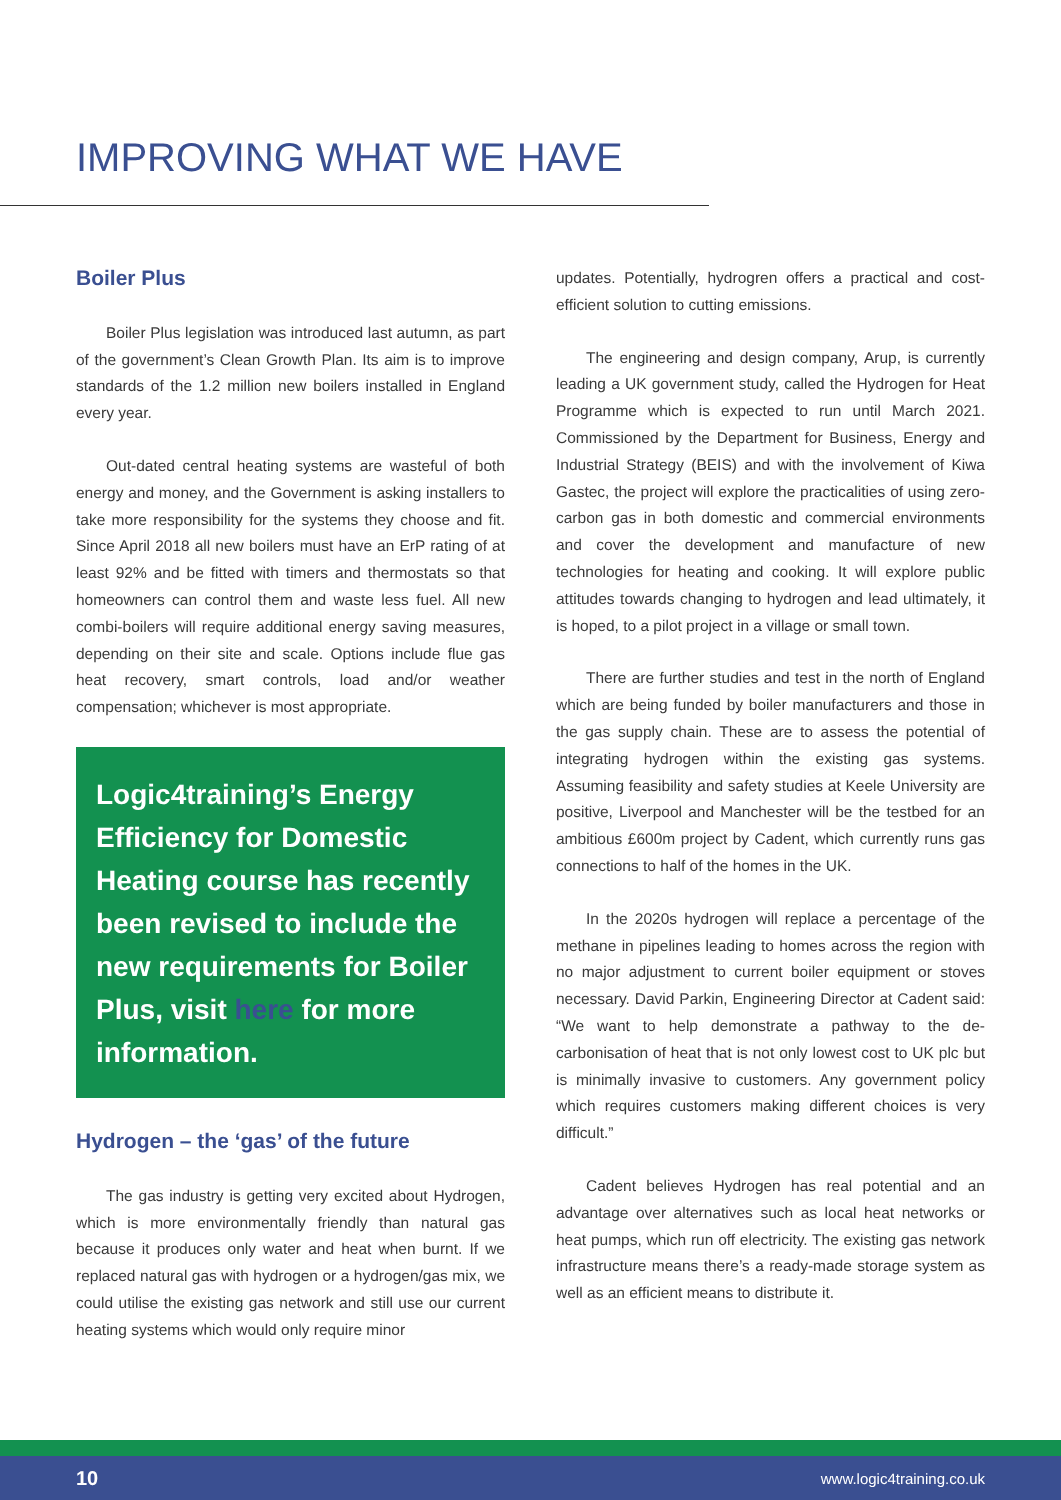IMPROVING WHAT WE HAVE
Boiler Plus
Boiler Plus legislation was introduced last autumn, as part of the government’s Clean Growth Plan. Its aim is to improve standards of the 1.2 million new boilers installed in England every year.
Out-dated central heating systems are wasteful of both energy and money, and the Government is asking installers to take more responsibility for the systems they choose and fit. Since April 2018 all new boilers must have an ErP rating of at least 92% and be fitted with timers and thermostats so that homeowners can control them and waste less fuel. All new combi-boilers will require additional energy saving measures, depending on their site and scale. Options include flue gas heat recovery, smart controls, load and/or weather compensation; whichever is most appropriate.
Logic4training’s Energy Efficiency for Domestic Heating course has recently been revised to include the new requirements for Boiler Plus, visit here for more information.
Hydrogen – the ‘gas’ of the future
The gas industry is getting very excited about Hydrogen, which is more environmentally friendly than natural gas because it produces only water and heat when burnt. If we replaced natural gas with hydrogen or a hydrogen/gas mix, we could utilise the existing gas network and still use our current heating systems which would only require minor
updates. Potentially, hydrogren offers a practical and cost-efficient solution to cutting emissions.
The engineering and design company, Arup, is currently leading a UK government study, called the Hydrogen for Heat Programme which is expected to run until March 2021. Commissioned by the Department for Business, Energy and Industrial Strategy (BEIS) and with the involvement of Kiwa Gastec, the project will explore the practicalities of using zero-carbon gas in both domestic and commercial environments and cover the development and manufacture of new technologies for heating and cooking. It will explore public attitudes towards changing to hydrogen and lead ultimately, it is hoped, to a pilot project in a village or small town.
There are further studies and test in the north of England which are being funded by boiler manufacturers and those in the gas supply chain. These are to assess the potential of integrating hydrogen within the existing gas systems. Assuming feasibility and safety studies at Keele University are positive, Liverpool and Manchester will be the testbed for an ambitious £600m project by Cadent, which currently runs gas connections to half of the homes in the UK.
In the 2020s hydrogen will replace a percentage of the methane in pipelines leading to homes across the region with no major adjustment to current boiler equipment or stoves necessary. David Parkin, Engineering Director at Cadent said: “We want to help demonstrate a pathway to the de-carbonisation of heat that is not only lowest cost to UK plc but is minimally invasive to customers. Any government policy which requires customers making different choices is very difficult.”
Cadent believes Hydrogen has real potential and an advantage over alternatives such as local heat networks or heat pumps, which run off electricity. The existing gas network infrastructure means there’s a ready-made storage system as well as an efficient means to distribute it.
10 www.logic4training.co.uk